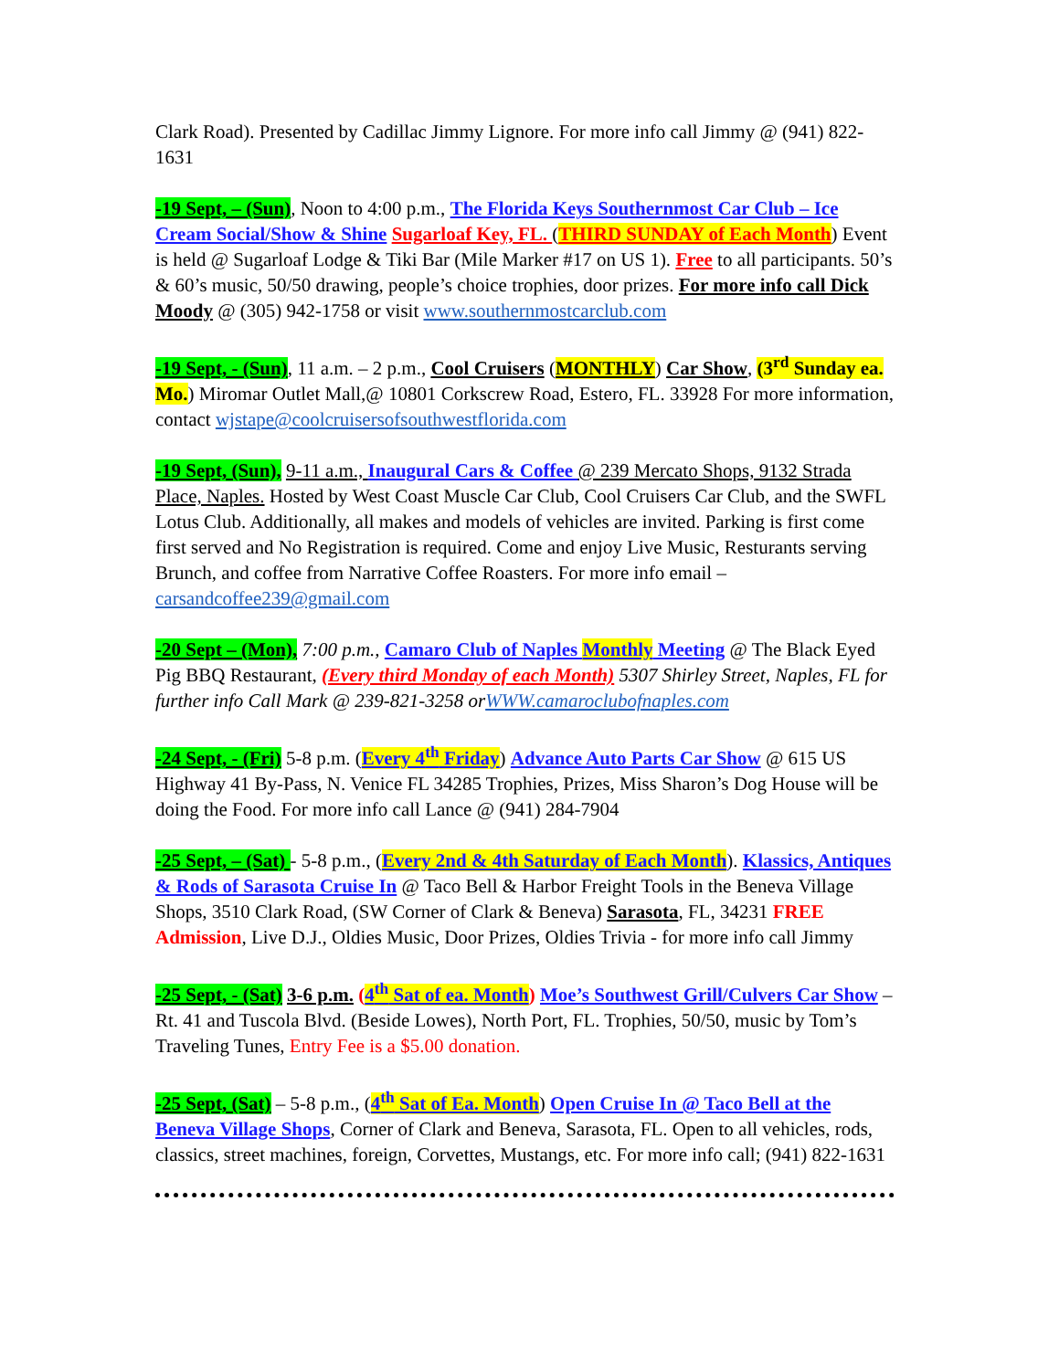Clark Road). Presented by Cadillac Jimmy Lignore. For more info call Jimmy @ (941) 822-1631
-19 Sept, – (Sun), Noon to 4:00 p.m., The Florida Keys Southernmost Car Club – Ice Cream Social/Show & Shine Sugarloaf Key, FL. (THIRD SUNDAY of Each Month) Event is held @ Sugarloaf Lodge & Tiki Bar (Mile Marker #17 on US 1). Free to all participants. 50’s & 60’s music, 50/50 drawing, people’s choice trophies, door prizes. For more info call Dick Moody @ (305) 942-1758 or visit www.southernmostcarclub.com
-19 Sept, - (Sun), 11 a.m. – 2 p.m., Cool Cruisers (MONTHLY) Car Show, (3<sup>rd</sup> Sunday ea. Mo.) Miromar Outlet Mall,@ 10801 Corkscrew Road, Estero, FL. 33928 For more information, contact wjstape@coolcruisersofsouthwestflorida.com
-19 Sept, (Sun), 9-11 a.m., Inaugural Cars & Coffee @ 239 Mercato Shops, 9132 Strada Place, Naples. Hosted by West Coast Muscle Car Club, Cool Cruisers Car Club, and the SWFL Lotus Club. Additionally, all makes and models of vehicles are invited. Parking is first come first served and No Registration is required. Come and enjoy Live Music, Resturants serving Brunch, and coffee from Narrative Coffee Roasters. For more info email – carsandcoffee239@gmail.com
-20 Sept – (Mon), 7:00 p.m., Camaro Club of Naples Monthly Meeting @ The Black Eyed Pig BBQ Restaurant, (Every third Monday of each Month) 5307 Shirley Street, Naples, FL for further info Call Mark @ 239-821-3258 orWWW.camaroclubofnaples.com
-24 Sept, - (Fri) 5-8 p.m. (Every 4<sup>th</sup> Friday) Advance Auto Parts Car Show @ 615 US Highway 41 By-Pass, N. Venice FL 34285 Trophies, Prizes, Miss Sharon’s Dog House will be doing the Food. For more info call Lance @ (941) 284-7904
-25 Sept, – (Sat) - 5-8 p.m., (Every 2nd & 4th Saturday of Each Month). Klassics, Antiques & Rods of Sarasota Cruise In @ Taco Bell & Harbor Freight Tools in the Beneva Village Shops, 3510 Clark Road, (SW Corner of Clark & Beneva) Sarasota, FL, 34231 FREE Admission, Live D.J., Oldies Music, Door Prizes, Oldies Trivia - for more info call Jimmy
-25 Sept, - (Sat) 3-6 p.m. (4<sup>th</sup> Sat of ea. Month) Moe’s Southwest Grill/Culvers Car Show – Rt. 41 and Tuscola Blvd. (Beside Lowes), North Port, FL. Trophies, 50/50, music by Tom’s Traveling Tunes, Entry Fee is a $5.00 donation.
-25 Sept, (Sat) – 5-8 p.m., (4<sup>th</sup> Sat of Ea. Month) Open Cruise In @ Taco Bell at the Beneva Village Shops, Corner of Clark and Beneva, Sarasota, FL. Open to all vehicles, rods, classics, street machines, foreign, Corvettes, Mustangs, etc. For more info call; (941) 822-1631